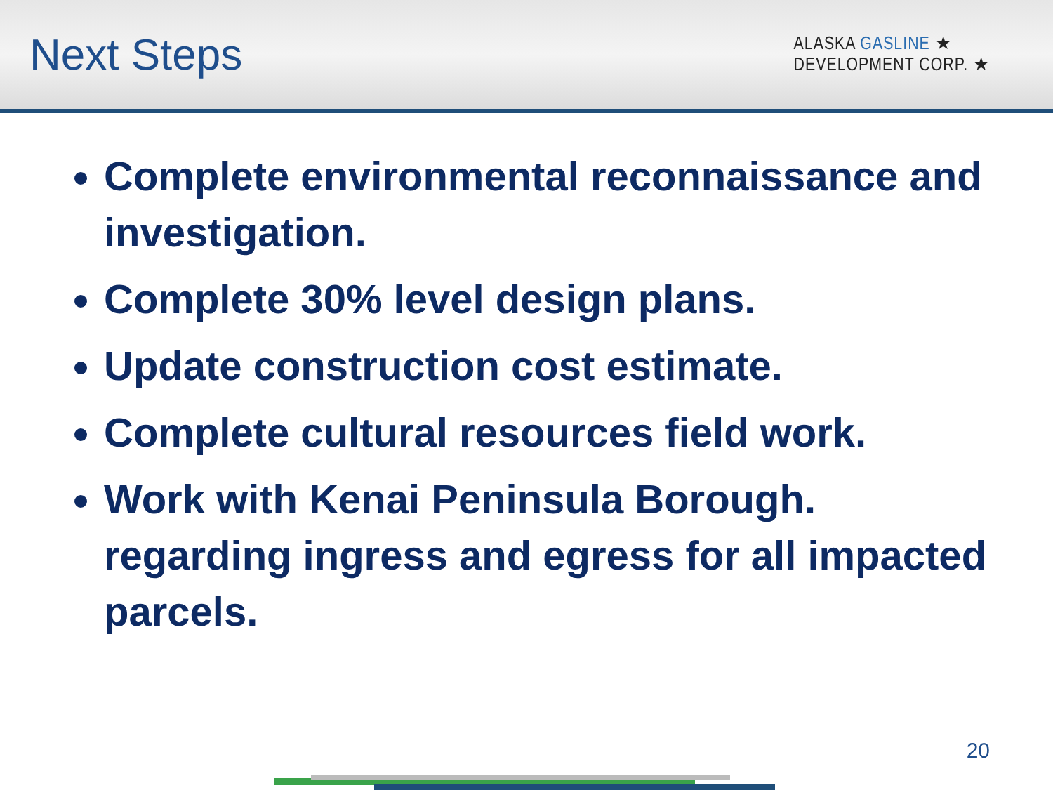Next Steps
ALASKA GASLINE ★
DEVELOPMENT CORP. ★
Complete environmental reconnaissance and investigation.
Complete 30% level design plans.
Update construction cost estimate.
Complete cultural resources field work.
Work with Kenai Peninsula Borough. regarding ingress and egress for all impacted parcels.
20